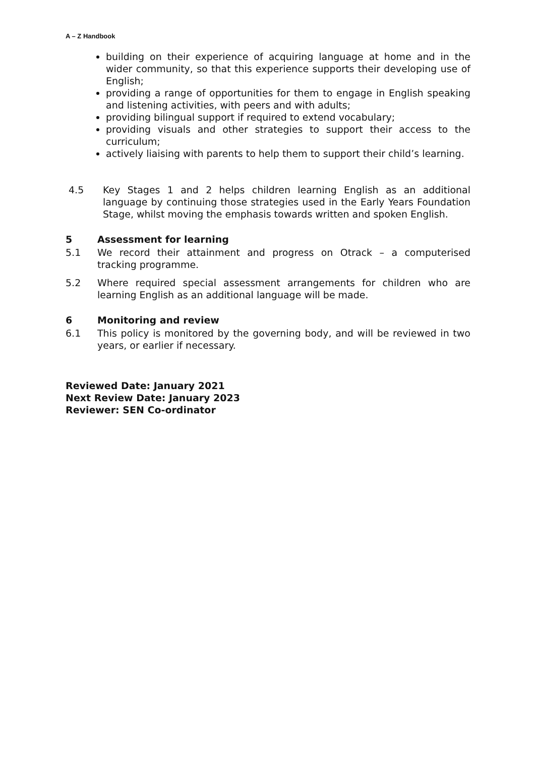A – Z Handbook
building on their experience of acquiring language at home and in the wider community, so that this experience supports their developing use of English;
providing a range of opportunities for them to engage in English speaking and listening activities, with peers and with adults;
providing bilingual support if required to extend vocabulary;
providing visuals and other strategies to support their access to the curriculum;
actively liaising with parents to help them to support their child’s learning.
4.5 Key Stages 1 and 2 helps children learning English as an additional language by continuing those strategies used in the Early Years Foundation Stage, whilst moving the emphasis towards written and spoken English.
5 Assessment for learning
5.1 We record their attainment and progress on Otrack – a computerised tracking programme.
5.2 Where required special assessment arrangements for children who are learning English as an additional language will be made.
6 Monitoring and review
6.1 This policy is monitored by the governing body, and will be reviewed in two years, or earlier if necessary.
Reviewed Date: January 2021
Next Review Date: January 2023
Reviewer: SEN Co-ordinator